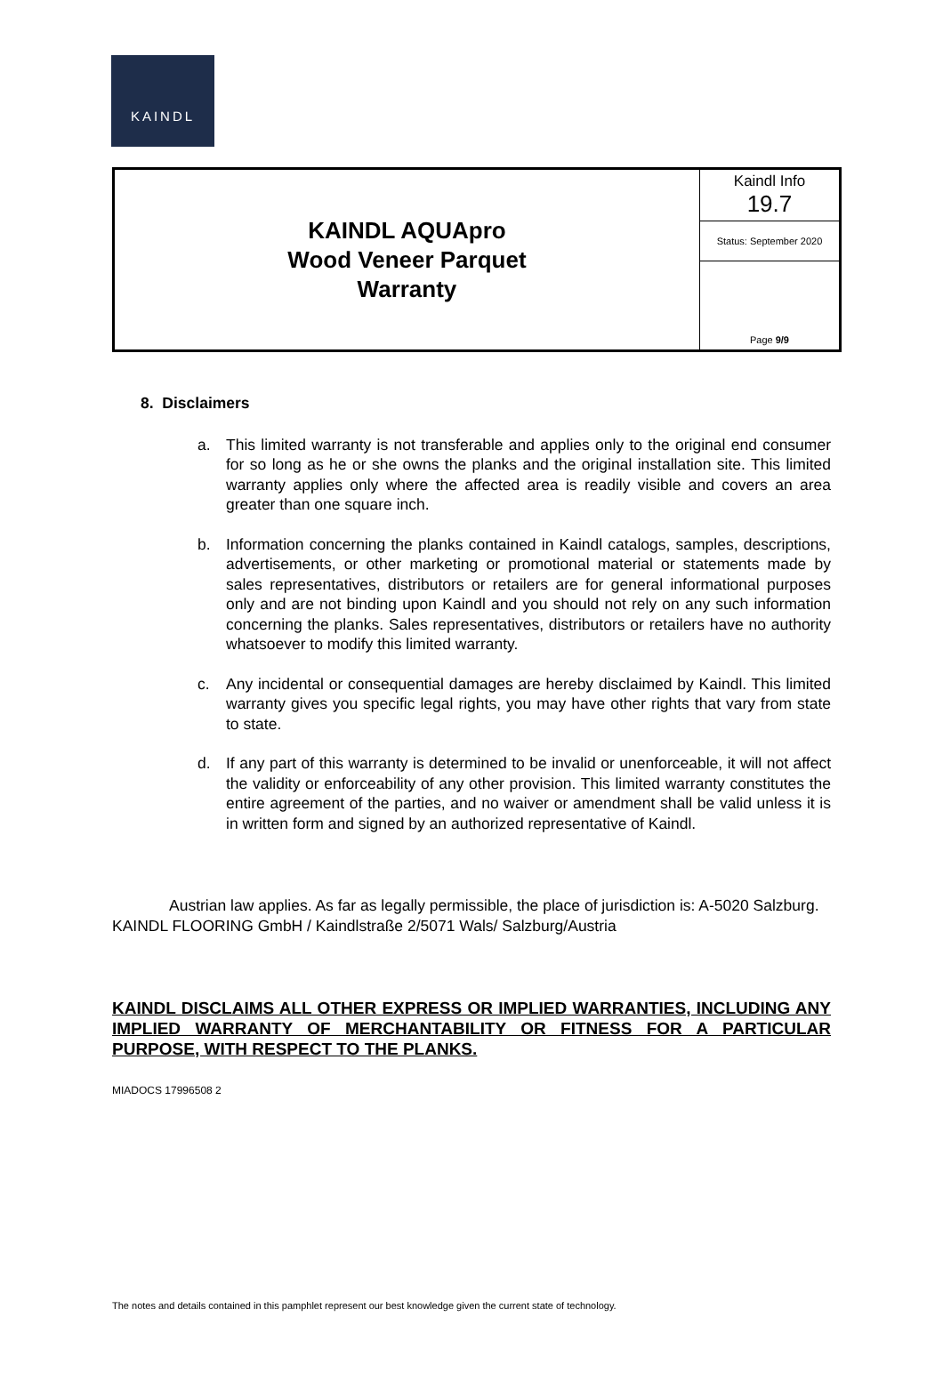KAINDL
| KAINDL AQUApro Wood Veneer Parquet Warranty | Kaindl Info 19.7 |
| | Status: September 2020 |
| | Page 9/9 |
8. Disclaimers
a. This limited warranty is not transferable and applies only to the original end consumer for so long as he or she owns the planks and the original installation site. This limited warranty applies only where the affected area is readily visible and covers an area greater than one square inch.
b. Information concerning the planks contained in Kaindl catalogs, samples, descriptions, advertisements, or other marketing or promotional material or statements made by sales representatives, distributors or retailers are for general informational purposes only and are not binding upon Kaindl and you should not rely on any such information concerning the planks. Sales representatives, distributors or retailers have no authority whatsoever to modify this limited warranty.
c. Any incidental or consequential damages are hereby disclaimed by Kaindl. This limited warranty gives you specific legal rights, you may have other rights that vary from state to state.
d. If any part of this warranty is determined to be invalid or unenforceable, it will not affect the validity or enforceability of any other provision. This limited warranty constitutes the entire agreement of the parties, and no waiver or amendment shall be valid unless it is in written form and signed by an authorized representative of Kaindl.
Austrian law applies. As far as legally permissible, the place of jurisdiction is: A-5020 Salzburg. KAINDL FLOORING GmbH / Kaindlstraße 2/5071 Wals/ Salzburg/Austria
KAINDL DISCLAIMS ALL OTHER EXPRESS OR IMPLIED WARRANTIES, INCLUDING ANY IMPLIED WARRANTY OF MERCHANTABILITY OR FITNESS FOR A PARTICULAR PURPOSE, WITH RESPECT TO THE PLANKS.
MIADOCS 17996508 2
The notes and details contained in this pamphlet represent our best knowledge given the current state of technology.